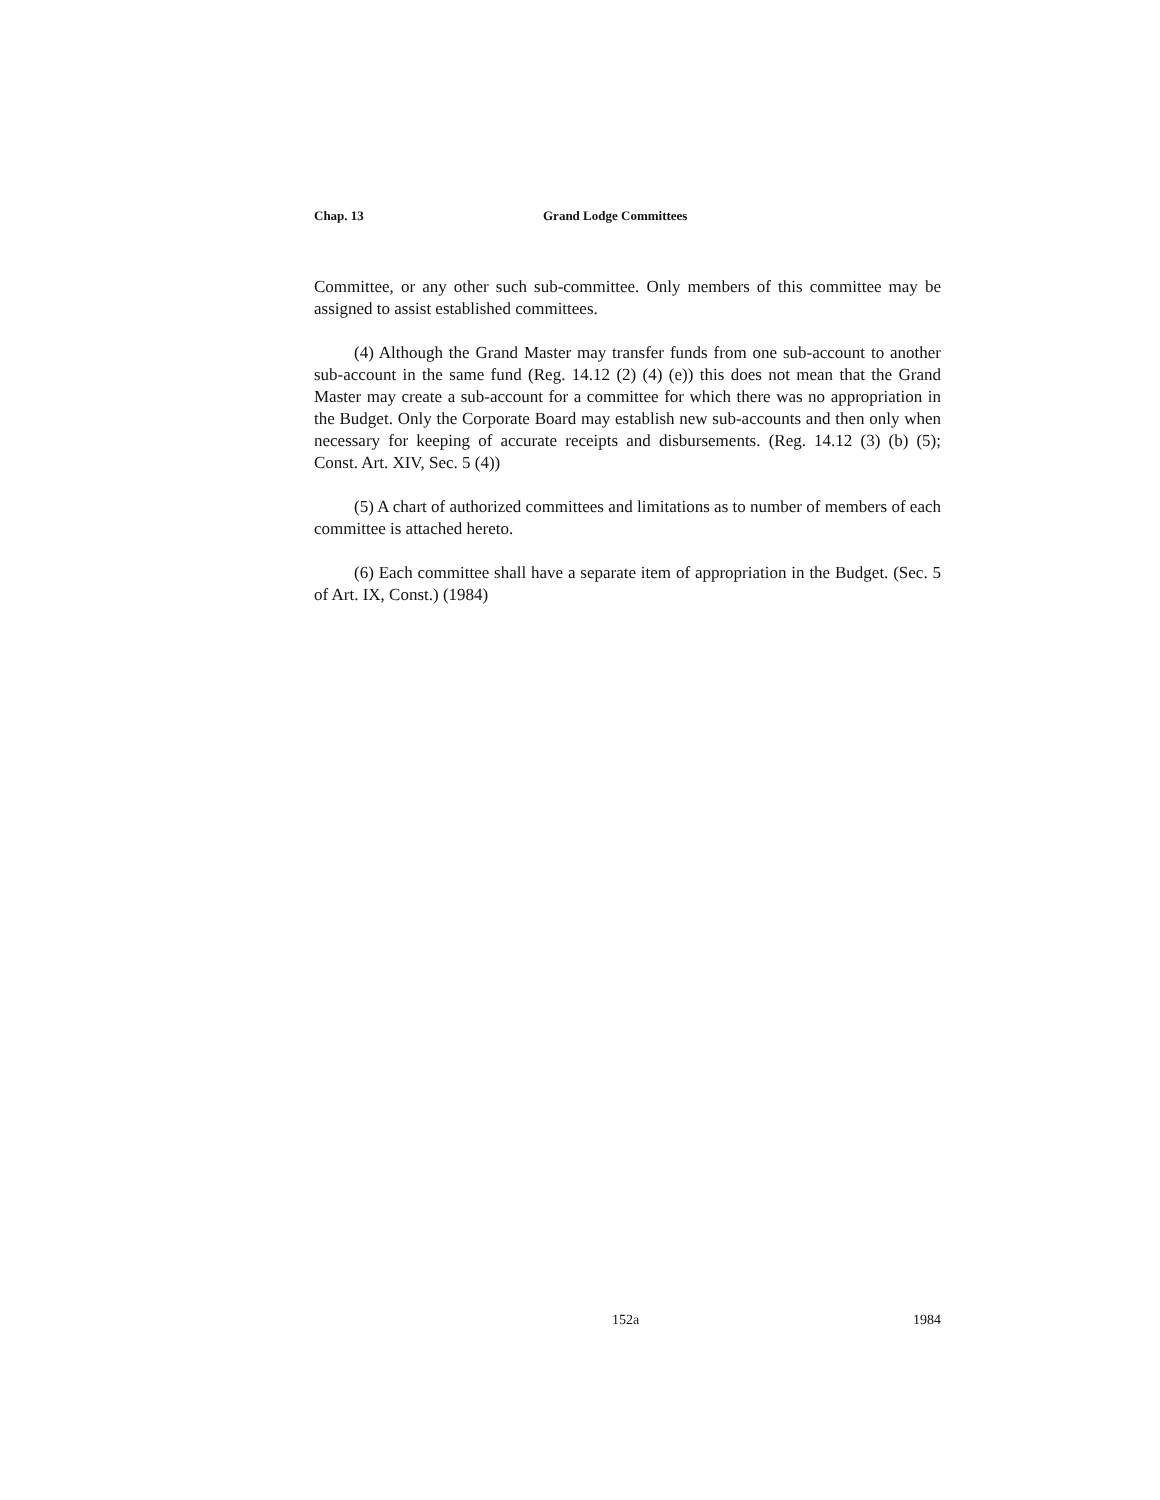Chap. 13 Grand Lodge Committees
Committee, or any other such sub-committee. Only members of this committee may be assigned to assist established committees.
(4) Although the Grand Master may transfer funds from one sub-account to another sub-account in the same fund (Reg. 14.12 (2) (4) (e)) this does not mean that the Grand Master may create a sub-account for a committee for which there was no appropriation in the Budget. Only the Corporate Board may establish new sub-accounts and then only when necessary for keeping of accurate receipts and disbursements. (Reg. 14.12 (3) (b) (5); Const. Art. XIV, Sec. 5 (4))
(5) A chart of authorized committees and limitations as to number of members of each committee is attached hereto.
(6) Each committee shall have a separate item of appropriation in the Budget. (Sec. 5 of Art. IX, Const.) (1984)
152a 1984